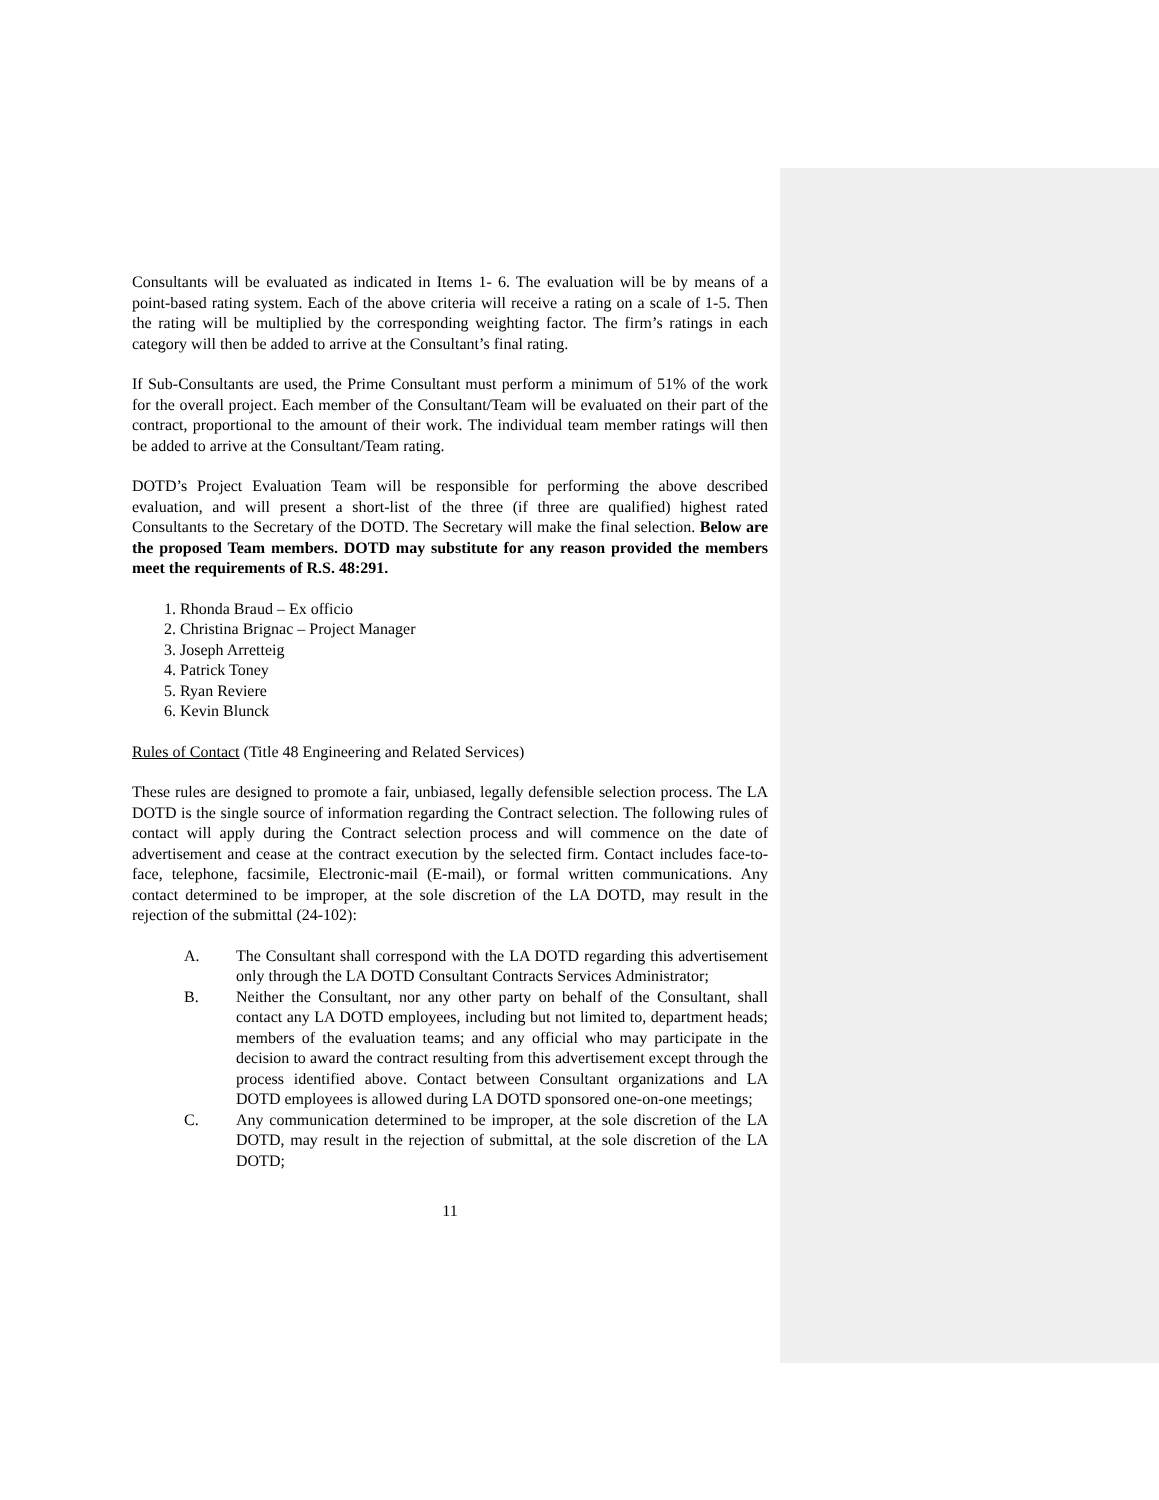Consultants will be evaluated as indicated in Items 1- 6. The evaluation will be by means of a point-based rating system. Each of the above criteria will receive a rating on a scale of 1-5. Then the rating will be multiplied by the corresponding weighting factor. The firm’s ratings in each category will then be added to arrive at the Consultant’s final rating.
If Sub-Consultants are used, the Prime Consultant must perform a minimum of 51% of the work for the overall project. Each member of the Consultant/Team will be evaluated on their part of the contract, proportional to the amount of their work. The individual team member ratings will then be added to arrive at the Consultant/Team rating.
DOTD’s Project Evaluation Team will be responsible for performing the above described evaluation, and will present a short-list of the three (if three are qualified) highest rated Consultants to the Secretary of the DOTD. The Secretary will make the final selection. Below are the proposed Team members. DOTD may substitute for any reason provided the members meet the requirements of R.S. 48:291.
1. Rhonda Braud – Ex officio
2. Christina Brignac – Project Manager
3. Joseph Arretteig
4. Patrick Toney
5. Ryan Reviere
6. Kevin Blunck
Rules of Contact (Title 48 Engineering and Related Services)
These rules are designed to promote a fair, unbiased, legally defensible selection process. The LA DOTD is the single source of information regarding the Contract selection. The following rules of contact will apply during the Contract selection process and will commence on the date of advertisement and cease at the contract execution by the selected firm. Contact includes face-to-face, telephone, facsimile, Electronic-mail (E-mail), or formal written communications. Any contact determined to be improper, at the sole discretion of the LA DOTD, may result in the rejection of the submittal (24-102):
A. The Consultant shall correspond with the LA DOTD regarding this advertisement only through the LA DOTD Consultant Contracts Services Administrator;
B. Neither the Consultant, nor any other party on behalf of the Consultant, shall contact any LA DOTD employees, including but not limited to, department heads; members of the evaluation teams; and any official who may participate in the decision to award the contract resulting from this advertisement except through the process identified above. Contact between Consultant organizations and LA DOTD employees is allowed during LA DOTD sponsored one-on-one meetings;
C. Any communication determined to be improper, at the sole discretion of the LA DOTD, may result in the rejection of submittal, at the sole discretion of the LA DOTD;
11